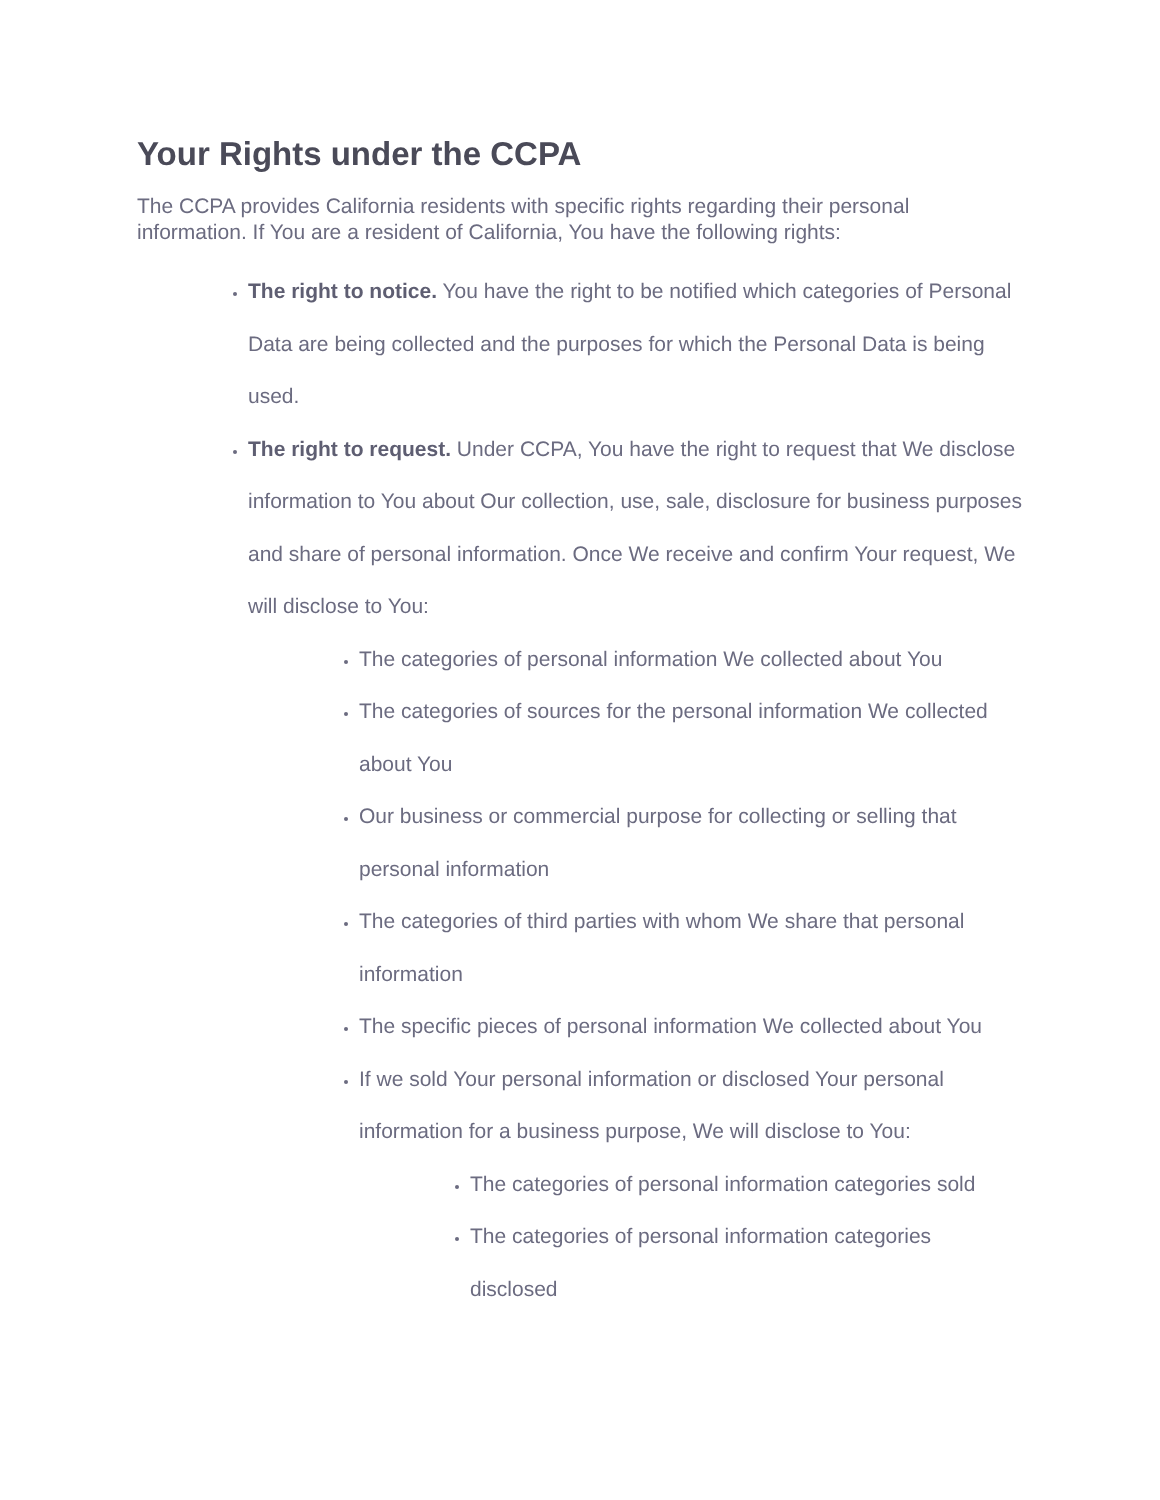Your Rights under the CCPA
The CCPA provides California residents with specific rights regarding their personal information. If You are a resident of California, You have the following rights:
The right to notice. You have the right to be notified which categories of Personal Data are being collected and the purposes for which the Personal Data is being used.
The right to request. Under CCPA, You have the right to request that We disclose information to You about Our collection, use, sale, disclosure for business purposes and share of personal information. Once We receive and confirm Your request, We will disclose to You:
The categories of personal information We collected about You
The categories of sources for the personal information We collected about You
Our business or commercial purpose for collecting or selling that personal information
The categories of third parties with whom We share that personal information
The specific pieces of personal information We collected about You
If we sold Your personal information or disclosed Your personal information for a business purpose, We will disclose to You:
The categories of personal information categories sold
The categories of personal information categories disclosed